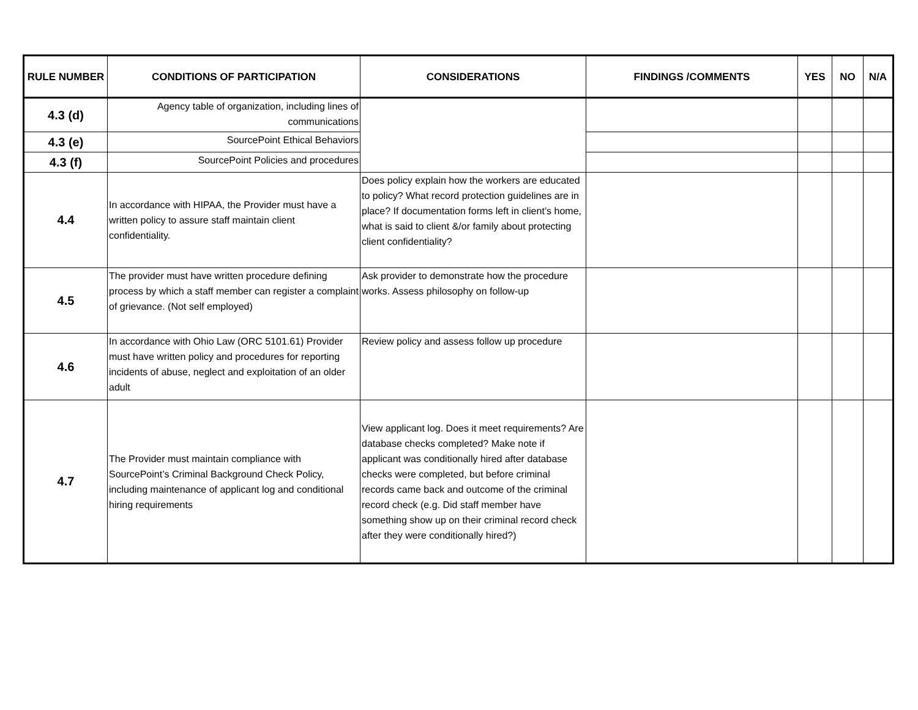| RULE NUMBER | CONDITIONS OF PARTICIPATION | CONSIDERATIONS | FINDINGS /COMMENTS | YES | NO | N/A |
| --- | --- | --- | --- | --- | --- | --- |
| 4.3 (d) | Agency table of organization, including lines of communications | | | | | |
| 4.3 (e) | SourcePoint Ethical Behaviors | | | | | |
| 4.3 (f) | SourcePoint Policies and procedures | | | | | |
| 4.4 | In accordance with HIPAA, the Provider must have a written policy to assure staff maintain client confidentiality. | Does policy explain how the workers are educated to policy? What record protection guidelines are in place? If documentation forms left in client’s home, what is said to client &/or family about protecting client confidentiality? | | | | |
| 4.5 | The provider must have written procedure defining process by which a staff member can register a complaint of grievance. (Not self employed) | Ask provider to demonstrate how the procedure works. Assess philosophy on follow-up | | | | |
| 4.6 | In accordance with Ohio Law (ORC 5101.61) Provider must have written policy and procedures for reporting incidents of abuse, neglect and exploitation of an older adult | Review policy and assess follow up procedure | | | | |
| 4.7 | The Provider must maintain compliance with SourcePoint’s Criminal Background Check Policy, including maintenance of applicant log and conditional hiring requirements | View applicant log. Does it meet requirements? Are database checks completed? Make note if applicant was conditionally hired after database checks were completed, but before criminal records came back and outcome of the criminal record check (e.g. Did staff member have something show up on their criminal record check after they were conditionally hired?) | | | | |